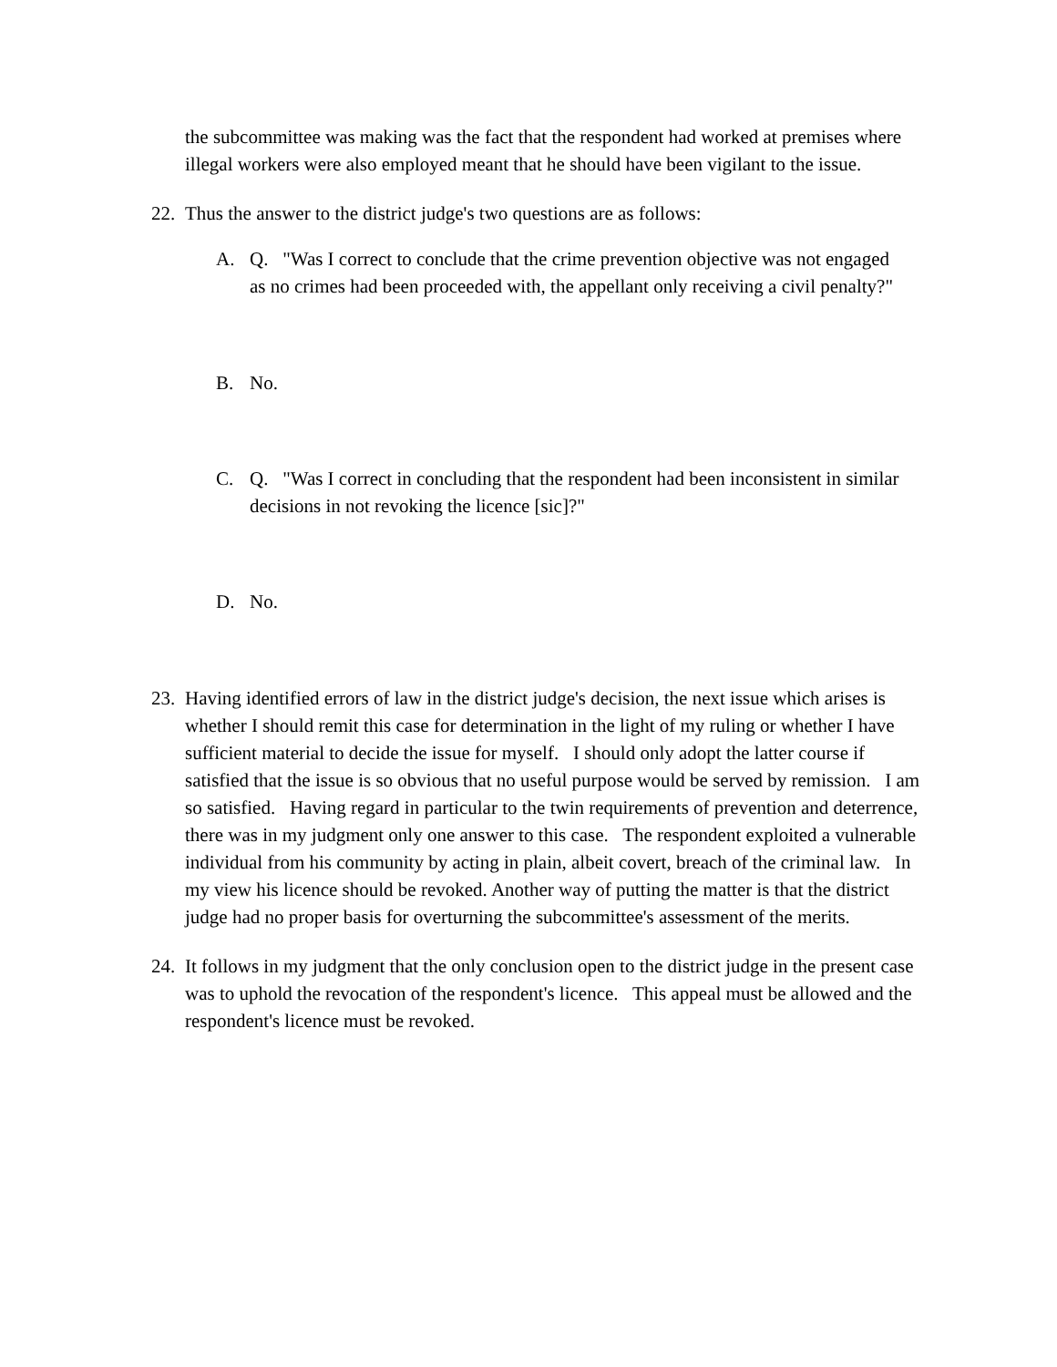the subcommittee was making was the fact that the respondent had worked at premises where illegal workers were also employed meant that he should have been vigilant to the issue.
22. Thus the answer to the district judge's two questions are as follows:
A. Q. "Was I correct to conclude that the crime prevention objective was not engaged as no crimes had been proceeded with, the appellant only receiving a civil penalty?"
B. No.
C. Q. "Was I correct in concluding that the respondent had been inconsistent in similar decisions in not revoking the licence [sic]?"
D. No.
23. Having identified errors of law in the district judge's decision, the next issue which arises is whether I should remit this case for determination in the light of my ruling or whether I have sufficient material to decide the issue for myself. I should only adopt the latter course if satisfied that the issue is so obvious that no useful purpose would be served by remission. I am so satisfied. Having regard in particular to the twin requirements of prevention and deterrence, there was in my judgment only one answer to this case. The respondent exploited a vulnerable individual from his community by acting in plain, albeit covert, breach of the criminal law. In my view his licence should be revoked. Another way of putting the matter is that the district judge had no proper basis for overturning the subcommittee's assessment of the merits.
24. It follows in my judgment that the only conclusion open to the district judge in the present case was to uphold the revocation of the respondent's licence. This appeal must be allowed and the respondent's licence must be revoked.